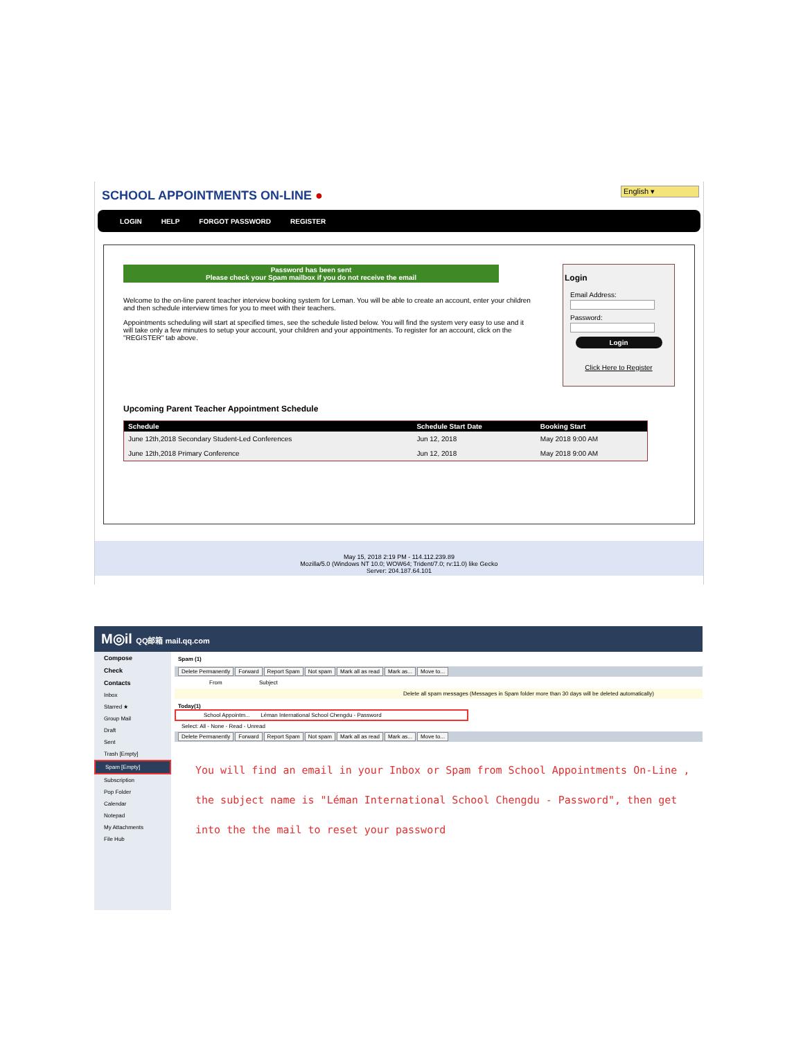SCHOOL APPOINTMENTS ON-LINE ●
English ▾
LOGIN HELP FORGOT PASSWORD REGISTER
Password has been sent
Please check your Spam mailbox if you do not receive the email
Welcome to the on-line parent teacher interview booking system for Leman. You will be able to create an account, enter your children and then schedule interview times for you to meet with their teachers.
Appointments scheduling will start at specified times, see the schedule listed below. You will find the system very easy to use and it will take only a few minutes to setup your account, your children and your appointments. To register for an account, click on the "REGISTER" tab above.
Login
Email Address:
Password:
Login
Click Here to Register
Upcoming Parent Teacher Appointment Schedule
| Schedule | Schedule Start Date | Booking Start |
| --- | --- | --- |
| June 12th,2018 Secondary Student-Led Conferences | Jun 12, 2018 | May 2018 9:00 AM |
| June 12th,2018 Primary Conference | Jun 12, 2018 | May 2018 9:00 AM |
May 15, 2018 2:19 PM - 114.112.239.89
Mozilla/5.0 (Windows NT 10.0; WOW64; Trident/7.0; rv:11.0) like Gecko
Server: 204.187.64.101
M◎il QQ邮箱 mail.qq.com
Compose
Check
Contacts
Inbox
Starred ★
Group Mail
Draft
Sent
Trash [Empty]
Spam [Empty]
Subscription
Pop Folder
Calendar
Notepad
My Attachments
File Hub
Spam (1)
Delete Permanently Forward Report Spam Not spam Mark all as read Mark as... Move to...
From Subject
Delete all spam messages (Messages in Spam folder more than 30 days will be deleted automatically)
Today(1)
School Appointm... Léman International School Chengdu - Password
Select: All - None - Read - Unread
Delete Permanently Forward Report Spam Not spam Mark all as read Mark as... Move to...
You will find an email in your Inbox or Spam from School Appointments On-Line , the subject name is "Léman International School Chengdu - Password", then get into the the mail to reset your password